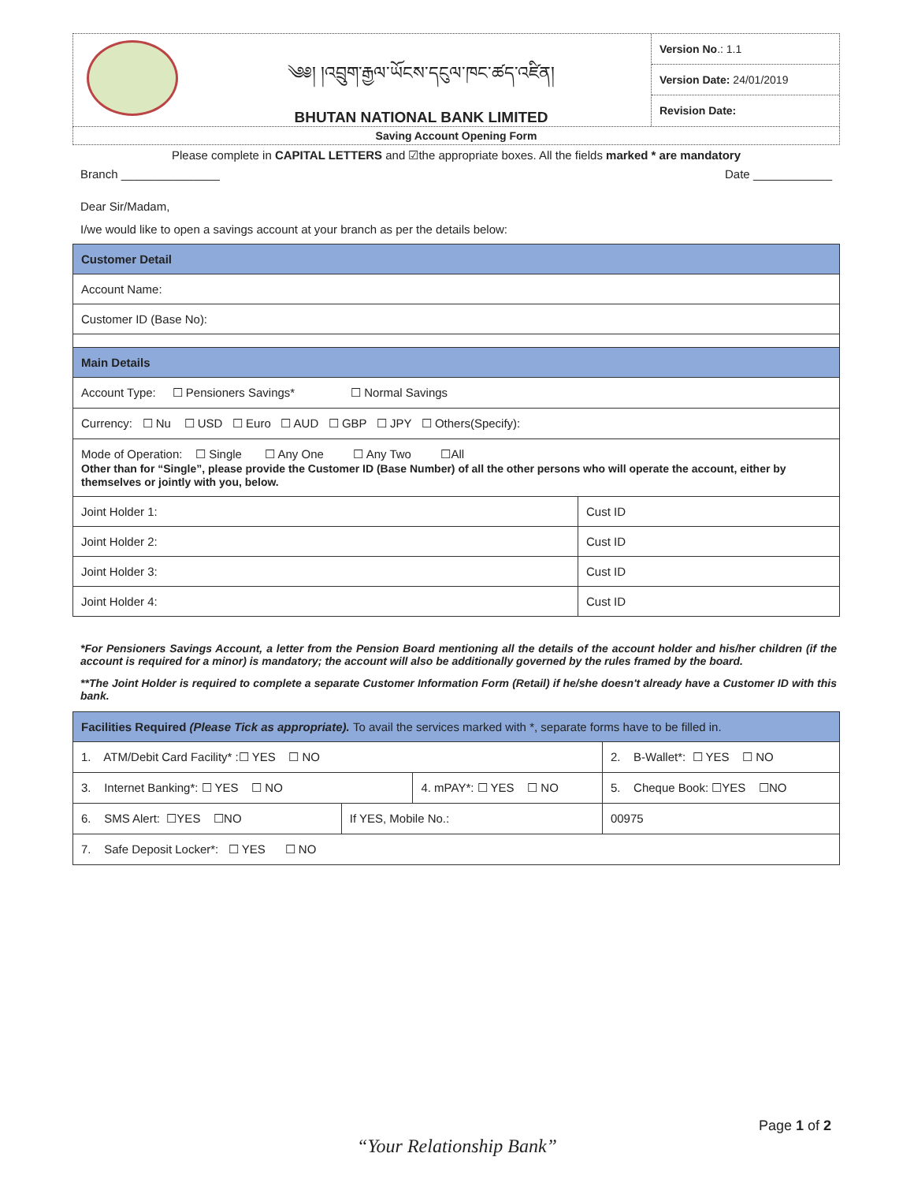༄༅། །འབྲུག་རྒྱལ་ཡོངས་དངུལ་ཁང་ཚད་འཛིན།
BHUTAN NATIONAL BANK LIMITED
Version No.: 1.1
Version Date: 24/01/2019
Revision Date:
Saving Account Opening Form
Please complete in CAPITAL LETTERS and ☑the appropriate boxes. All the fields marked * are mandatory
Branch _______________ Date ____________
Dear Sir/Madam,
I/we would like to open a savings account at your branch as per the details below:
| Customer Detail | |
| Account Name: | |
| Customer ID (Base No): | |
| Main Details | |
| Account Type: ☐ Pensioners Savings* ☐ Normal Savings | |
| Currency: ☐ Nu ☐ USD ☐ Euro ☐ AUD ☐ GBP ☐ JPY ☐ Others(Specify): | |
| Mode of Operation: ☐ Single ☐ Any One ☐ Any Two ☐All Other than for “Single”, please provide the Customer ID (Base Number) of all the other persons who will operate the account, either by themselves or jointly with you, below. | |
| Joint Holder 1: | Cust ID |
| Joint Holder 2: | Cust ID |
| Joint Holder 3: | Cust ID |
| Joint Holder 4: | Cust ID |
*For Pensioners Savings Account, a letter from the Pension Board mentioning all the details of the account holder and his/her children (if the account is required for a minor) is mandatory; the account will also be additionally governed by the rules framed by the board.
**The Joint Holder is required to complete a separate Customer Information Form (Retail) if he/she doesn't already have a Customer ID with this bank.
| Facilities Required (Please Tick as appropriate). To avail the services marked with *, separate forms have to be filled in. | | | | |
| 1. ATM/Debit Card Facility* :☐ YES ☐ NO | | | 2. B-Wallet*: ☐ YES ☐ NO | |
| 3. Internet Banking*: ☐ YES ☐ NO | | 4. mPAY*: ☐ YES ☐ NO | | 5. Cheque Book: ☐YES ☐NO |
| 6. SMS Alert: ☐YES ☐NO | If YES, Mobile No.: | | 00975 | |
| 7. Safe Deposit Locker*: ☐ YES ☐ NO | | | | |
Page 1 of 2
“Your Relationship Bank”